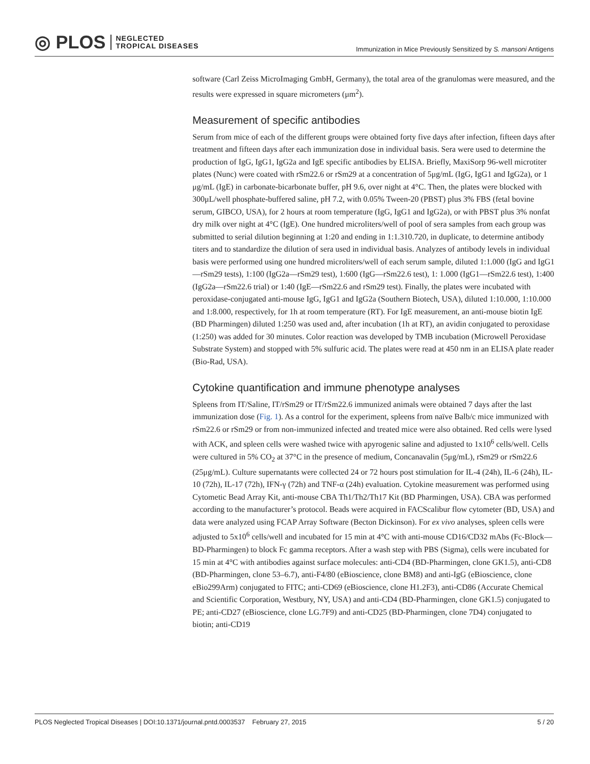◎ PLOS NEGLECTED
TROPICAL DISEASES
Immunization in Mice Previously Sensitized by S. mansoni Antigens
software (Carl Zeiss MicroImaging GmbH, Germany), the total area of the granulomas were measured, and the results were expressed in square micrometers (μm<sup>2</sup>).
Measurement of specific antibodies
Serum from mice of each of the different groups were obtained forty five days after infection, fifteen days after treatment and fifteen days after each immunization dose in individual basis. Sera were used to determine the production of IgG, IgG1, IgG2a and IgE specific antibodies by ELISA. Briefly, MaxiSorp 96-well microtiter plates (Nunc) were coated with rSm22.6 or rSm29 at a concentration of 5μg/mL (IgG, IgG1 and IgG2a), or 1 μg/mL (IgE) in carbonate-bicarbonate buffer, pH 9.6, over night at 4°C. Then, the plates were blocked with 300μL/well phosphate-buffered saline, pH 7.2, with 0.05% Tween-20 (PBST) plus 3% FBS (fetal bovine serum, GIBCO, USA), for 2 hours at room temperature (IgG, IgG1 and IgG2a), or with PBST plus 3% nonfat dry milk over night at 4°C (IgE). One hundred microliters/well of pool of sera samples from each group was submitted to serial dilution beginning at 1:20 and ending in 1:1.310.720, in duplicate, to determine antibody titers and to standardize the dilution of sera used in individual basis. Analyzes of antibody levels in individual basis were performed using one hundred microliters/well of each serum sample, diluted 1:1.000 (IgG and IgG1—rSm29 tests), 1:100 (IgG2a—rSm29 test), 1:600 (IgG—rSm22.6 test), 1: 1.000 (IgG1—rSm22.6 test), 1:400 (IgG2a—rSm22.6 trial) or 1:40 (IgE—rSm22.6 and rSm29 test). Finally, the plates were incubated with peroxidase-conjugated anti-mouse IgG, IgG1 and IgG2a (Southern Biotech, USA), diluted 1:10.000, 1:10.000 and 1:8.000, respectively, for 1h at room temperature (RT). For IgE measurement, an anti-mouse biotin IgE (BD Pharmingen) diluted 1:250 was used and, after incubation (1h at RT), an avidin conjugated to peroxidase (1:250) was added for 30 minutes. Color reaction was developed by TMB incubation (Microwell Peroxidase Substrate System) and stopped with 5% sulfuric acid. The plates were read at 450 nm in an ELISA plate reader (Bio-Rad, USA).
Cytokine quantification and immune phenotype analyses
Spleens from IT/Saline, IT/rSm29 or IT/rSm22.6 immunized animals were obtained 7 days after the last immunization dose (Fig. 1). As a control for the experiment, spleens from naïve Balb/c mice immunized with rSm22.6 or rSm29 or from non-immunized infected and treated mice were also obtained. Red cells were lysed with ACK, and spleen cells were washed twice with apyrogenic saline and adjusted to 1x10<sup>6</sup> cells/well. Cells were cultured in 5% CO<sub>2</sub> at 37°C in the presence of medium, Concanavalin (5μg/mL), rSm29 or rSm22.6 (25μg/mL). Culture supernatants were collected 24 or 72 hours post stimulation for IL-4 (24h), IL-6 (24h), IL-10 (72h), IL-17 (72h), IFN-γ (72h) and TNF-α (24h) evaluation. Cytokine measurement was performed using Cytometic Bead Array Kit, anti-mouse CBA Th1/Th2/Th17 Kit (BD Pharmingen, USA). CBA was performed according to the manufacturer’s protocol. Beads were acquired in FACScalibur flow cytometer (BD, USA) and data were analyzed using FCAP Array Software (Becton Dickinson). For ex vivo analyses, spleen cells were adjusted to 5x10<sup>6</sup> cells/well and incubated for 15 min at 4°C with anti-mouse CD16/CD32 mAbs (Fc-Block—BD-Pharmingen) to block Fc gamma receptors. After a wash step with PBS (Sigma), cells were incubated for 15 min at 4°C with antibodies against surface molecules: anti-CD4 (BD-Pharmingen, clone GK1.5), anti-CD8 (BD-Pharmingen, clone 53–6.7), anti-F4/80 (eBioscience, clone BM8) and anti-IgG (eBioscience, clone eBio299Arm) conjugated to FITC; anti-CD69 (eBioscience, clone H1.2F3), anti-CD86 (Accurate Chemical and Scientific Corporation, Westbury, NY, USA) and anti-CD4 (BD-Pharmingen, clone GK1.5) conjugated to PE; anti-CD27 (eBioscience, clone LG.7F9) and anti-CD25 (BD-Pharmingen, clone 7D4) conjugated to biotin; anti-CD19
PLOS Neglected Tropical Diseases | DOI:10.1371/journal.pntd.0003537 February 27, 2015 5 / 20